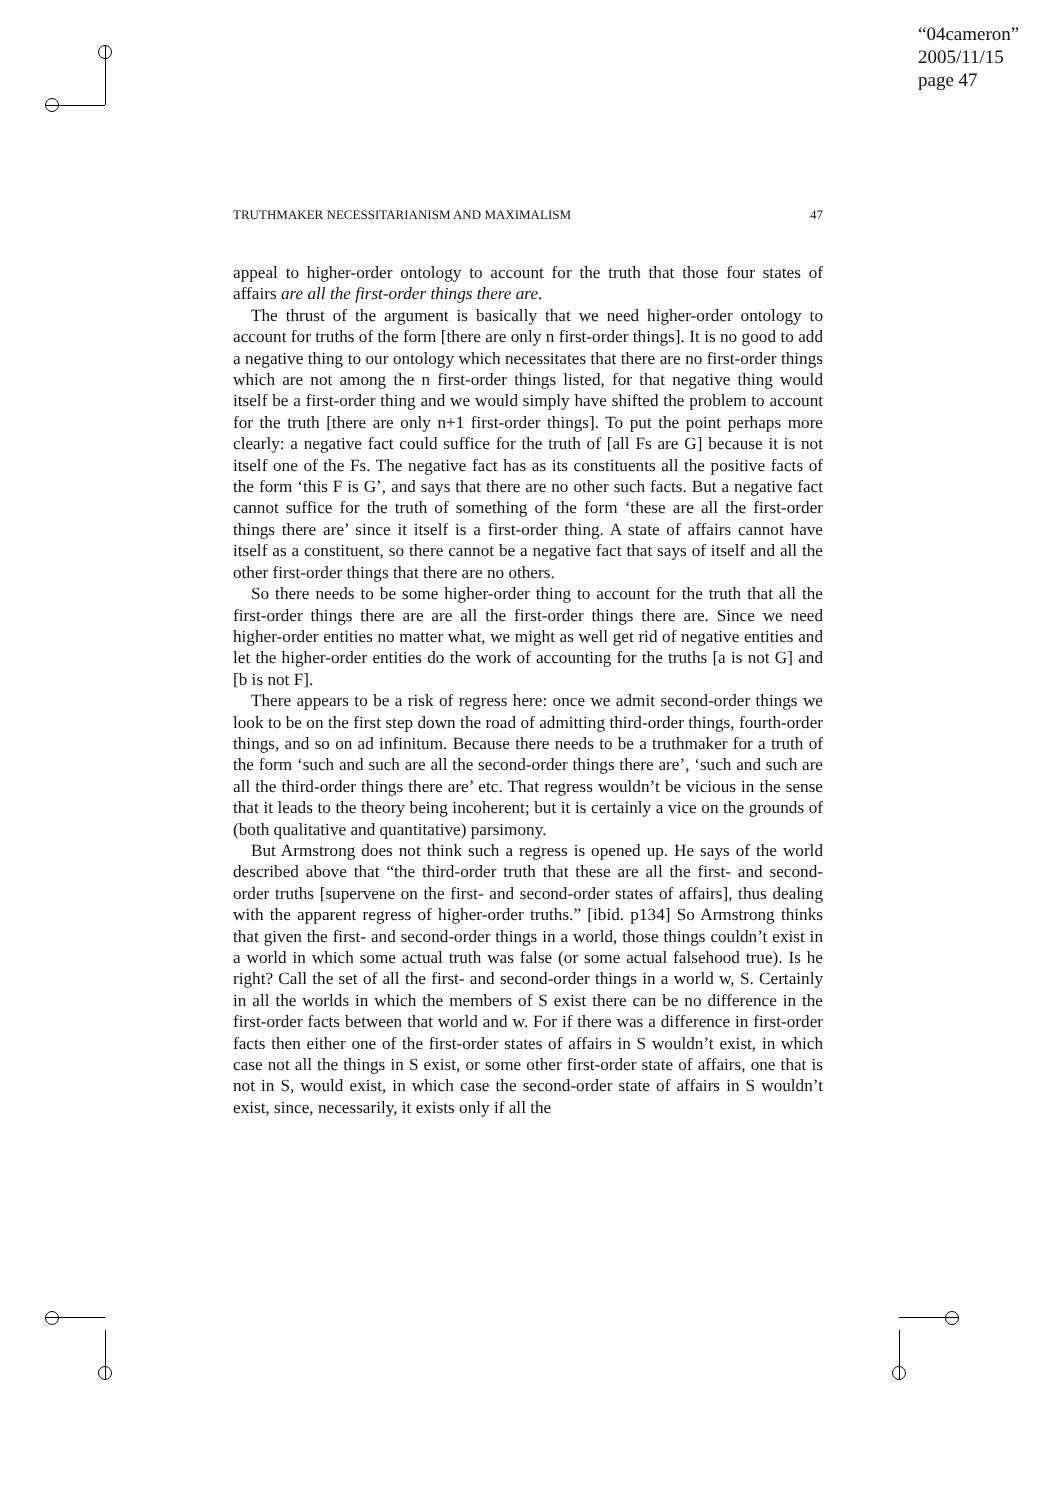“04cameron”
2005/11/15
page 47
TRUTHMAKER NECESSITARIANISM AND MAXIMALISM 47
appeal to higher-order ontology to account for the truth that those four states of affairs are all the first-order things there are.
The thrust of the argument is basically that we need higher-order ontology to account for truths of the form [there are only n first-order things]. It is no good to add a negative thing to our ontology which necessitates that there are no first-order things which are not among the n first-order things listed, for that negative thing would itself be a first-order thing and we would simply have shifted the problem to account for the truth [there are only n+1 first-order things]. To put the point perhaps more clearly: a negative fact could suffice for the truth of [all Fs are G] because it is not itself one of the Fs. The negative fact has as its constituents all the positive facts of the form ‘this F is G’, and says that there are no other such facts. But a negative fact cannot suffice for the truth of something of the form ‘these are all the first-order things there are’ since it itself is a first-order thing. A state of affairs cannot have itself as a constituent, so there cannot be a negative fact that says of itself and all the other first-order things that there are no others.
So there needs to be some higher-order thing to account for the truth that all the first-order things there are are all the first-order things there are. Since we need higher-order entities no matter what, we might as well get rid of negative entities and let the higher-order entities do the work of accounting for the truths [a is not G] and [b is not F].
There appears to be a risk of regress here: once we admit second-order things we look to be on the first step down the road of admitting third-order things, fourth-order things, and so on ad infinitum. Because there needs to be a truthmaker for a truth of the form ‘such and such are all the second-order things there are’, ‘such and such are all the third-order things there are’ etc. That regress wouldn’t be vicious in the sense that it leads to the theory being incoherent; but it is certainly a vice on the grounds of (both qualitative and quantitative) parsimony.
But Armstrong does not think such a regress is opened up. He says of the world described above that “the third-order truth that these are all the first- and second-order truths [supervene on the first- and second-order states of affairs], thus dealing with the apparent regress of higher-order truths.” [ibid. p134] So Armstrong thinks that given the first- and second-order things in a world, those things couldn’t exist in a world in which some actual truth was false (or some actual falsehood true). Is he right? Call the set of all the first- and second-order things in a world w, S. Certainly in all the worlds in which the members of S exist there can be no difference in the first-order facts between that world and w. For if there was a difference in first-order facts then either one of the first-order states of affairs in S wouldn’t exist, in which case not all the things in S exist, or some other first-order state of affairs, one that is not in S, would exist, in which case the second-order state of affairs in S wouldn’t exist, since, necessarily, it exists only if all the